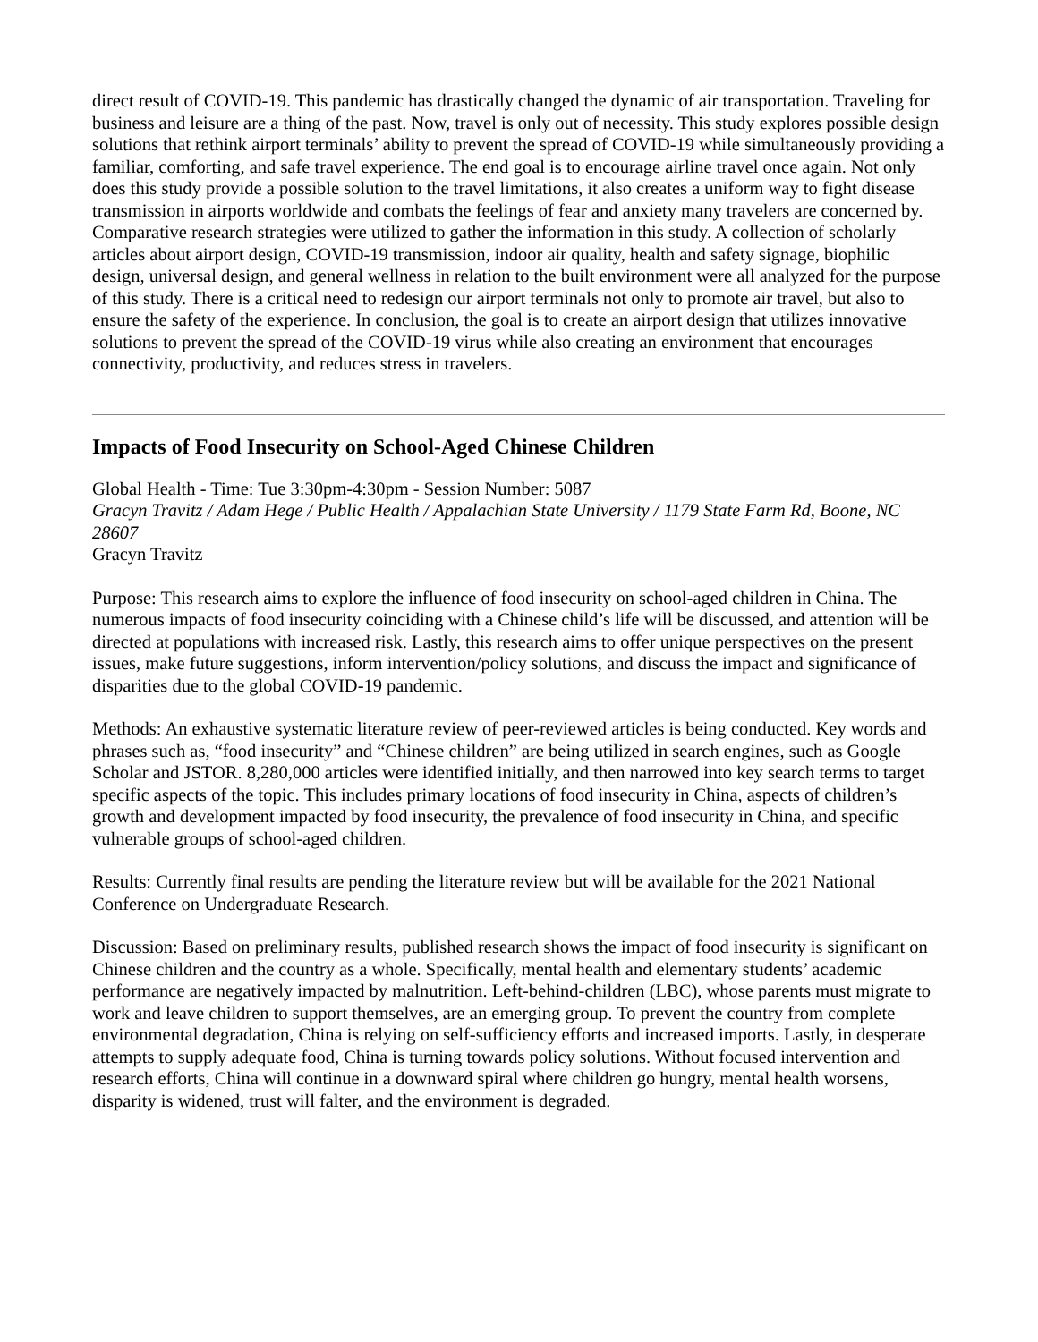direct result of COVID-19. This pandemic has drastically changed the dynamic of air transportation. Traveling for business and leisure are a thing of the past. Now, travel is only out of necessity. This study explores possible design solutions that rethink airport terminals’ ability to prevent the spread of COVID-19 while simultaneously providing a familiar, comforting, and safe travel experience. The end goal is to encourage airline travel once again. Not only does this study provide a possible solution to the travel limitations, it also creates a uniform way to fight disease transmission in airports worldwide and combats the feelings of fear and anxiety many travelers are concerned by. Comparative research strategies were utilized to gather the information in this study. A collection of scholarly articles about airport design, COVID-19 transmission, indoor air quality, health and safety signage, biophilic design, universal design, and general wellness in relation to the built environment were all analyzed for the purpose of this study. There is a critical need to redesign our airport terminals not only to promote air travel, but also to ensure the safety of the experience. In conclusion, the goal is to create an airport design that utilizes innovative solutions to prevent the spread of the COVID-19 virus while also creating an environment that encourages connectivity, productivity, and reduces stress in travelers.
Impacts of Food Insecurity on School-Aged Chinese Children
Global Health - Time: Tue 3:30pm-4:30pm - Session Number: 5087
Gracyn Travitz / Adam Hege / Public Health / Appalachian State University / 1179 State Farm Rd, Boone, NC 28607
Gracyn Travitz
Purpose: This research aims to explore the influence of food insecurity on school-aged children in China. The numerous impacts of food insecurity coinciding with a Chinese child’s life will be discussed, and attention will be directed at populations with increased risk. Lastly, this research aims to offer unique perspectives on the present issues, make future suggestions, inform intervention/policy solutions, and discuss the impact and significance of disparities due to the global COVID-19 pandemic.
Methods: An exhaustive systematic literature review of peer-reviewed articles is being conducted. Key words and phrases such as, “food insecurity” and “Chinese children” are being utilized in search engines, such as Google Scholar and JSTOR. 8,280,000 articles were identified initially, and then narrowed into key search terms to target specific aspects of the topic. This includes primary locations of food insecurity in China, aspects of children’s growth and development impacted by food insecurity, the prevalence of food insecurity in China, and specific vulnerable groups of school-aged children.
Results: Currently final results are pending the literature review but will be available for the 2021 National Conference on Undergraduate Research.
Discussion: Based on preliminary results, published research shows the impact of food insecurity is significant on Chinese children and the country as a whole. Specifically, mental health and elementary students’ academic performance are negatively impacted by malnutrition. Left-behind-children (LBC), whose parents must migrate to work and leave children to support themselves, are an emerging group. To prevent the country from complete environmental degradation, China is relying on self-sufficiency efforts and increased imports. Lastly, in desperate attempts to supply adequate food, China is turning towards policy solutions. Without focused intervention and research efforts, China will continue in a downward spiral where children go hungry, mental health worsens, disparity is widened, trust will falter, and the environment is degraded.